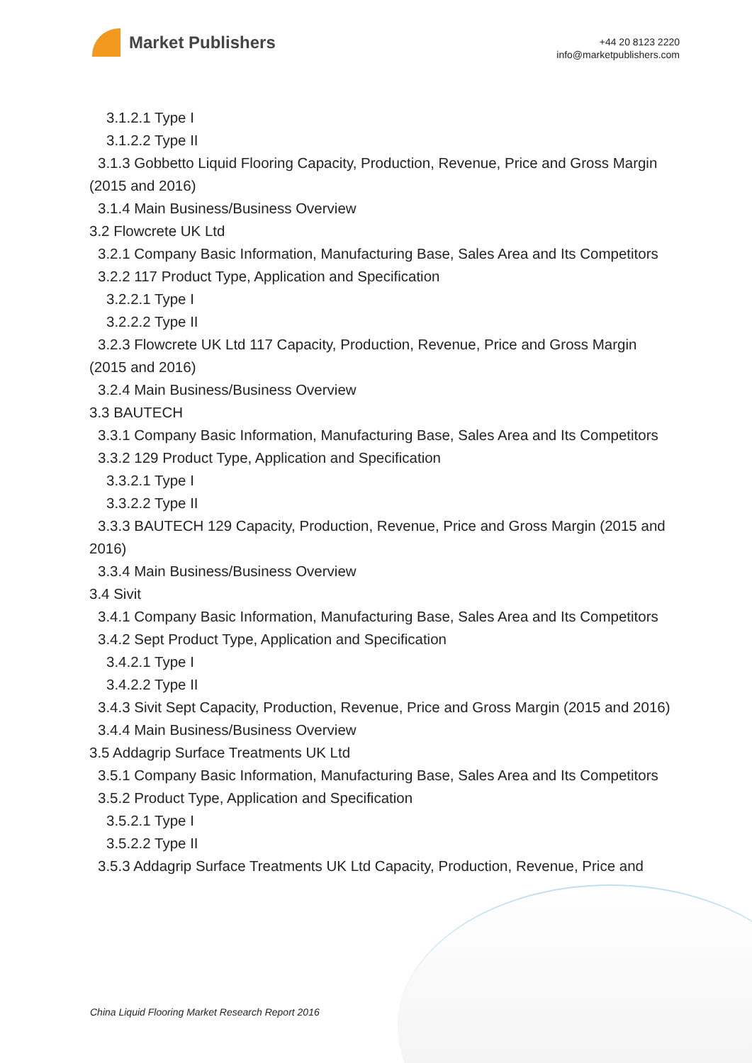Market Publishers
+44 20 8123 2220
info@marketpublishers.com
3.1.2.1 Type I
3.1.2.2 Type II
3.1.3 Gobbetto Liquid Flooring Capacity, Production, Revenue, Price and Gross Margin (2015 and 2016)
3.1.4 Main Business/Business Overview
3.2 Flowcrete UK Ltd
3.2.1 Company Basic Information, Manufacturing Base, Sales Area and Its Competitors
3.2.2 117 Product Type, Application and Specification
3.2.2.1 Type I
3.2.2.2 Type II
3.2.3 Flowcrete UK Ltd 117 Capacity, Production, Revenue, Price and Gross Margin (2015 and 2016)
3.2.4 Main Business/Business Overview
3.3 BAUTECH
3.3.1 Company Basic Information, Manufacturing Base, Sales Area and Its Competitors
3.3.2 129 Product Type, Application and Specification
3.3.2.1 Type I
3.3.2.2 Type II
3.3.3 BAUTECH 129 Capacity, Production, Revenue, Price and Gross Margin (2015 and 2016)
3.3.4 Main Business/Business Overview
3.4 Sivit
3.4.1 Company Basic Information, Manufacturing Base, Sales Area and Its Competitors
3.4.2 Sept Product Type, Application and Specification
3.4.2.1 Type I
3.4.2.2 Type II
3.4.3 Sivit Sept Capacity, Production, Revenue, Price and Gross Margin (2015 and 2016)
3.4.4 Main Business/Business Overview
3.5 Addagrip Surface Treatments UK Ltd
3.5.1 Company Basic Information, Manufacturing Base, Sales Area and Its Competitors
3.5.2 Product Type, Application and Specification
3.5.2.1 Type I
3.5.2.2 Type II
3.5.3 Addagrip Surface Treatments UK Ltd Capacity, Production, Revenue, Price and
China Liquid Flooring Market Research Report 2016